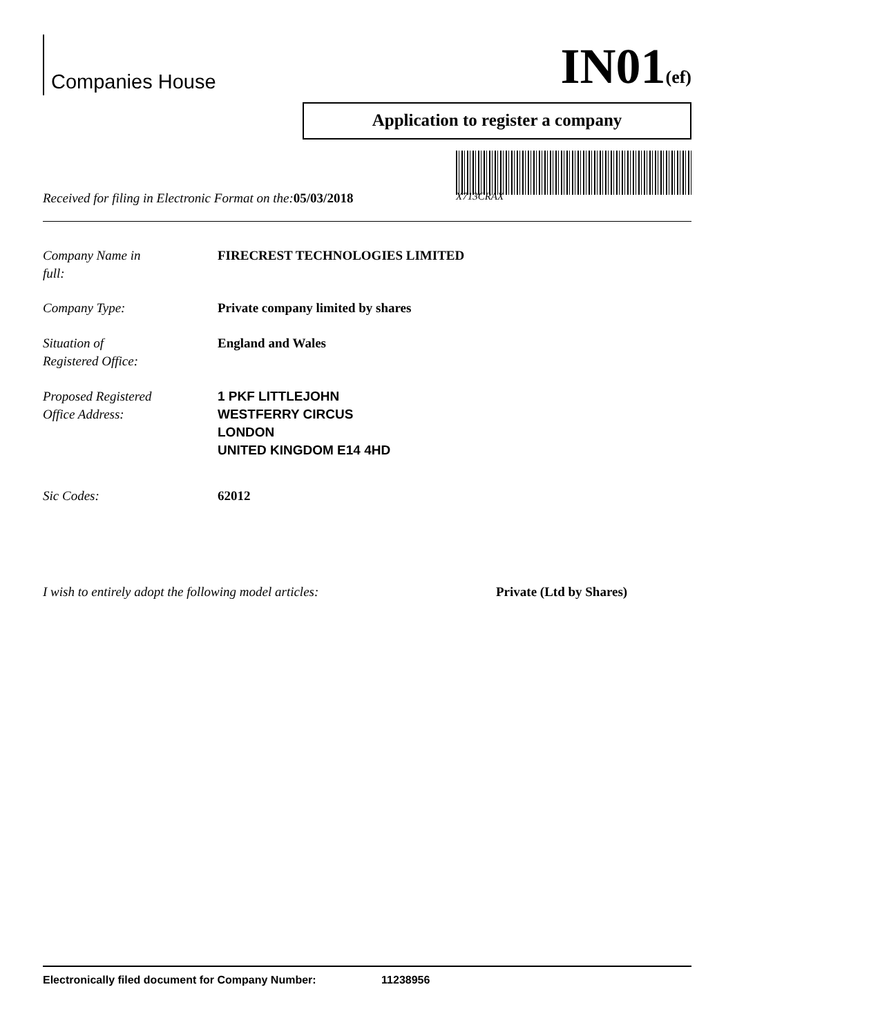Companies House
IN01(ef)
Application to register a company
Received for filing in Electronic Format on the:05/03/2018 X713CRAX
Company Name in
full: FIRECREST TECHNOLOGIES LIMITED
Company Type: Private company limited by shares
Situation of
Registered Office: England and Wales
Proposed Registered
Office Address: 1 PKF LITTLEJOHN
WESTFERRY CIRCUS
LONDON
UNITED KINGDOM E14 4HD
Sic Codes: 62012
I wish to entirely adopt the following model articles: Private (Ltd by Shares)
Electronically filed document for Company Number: 11238956